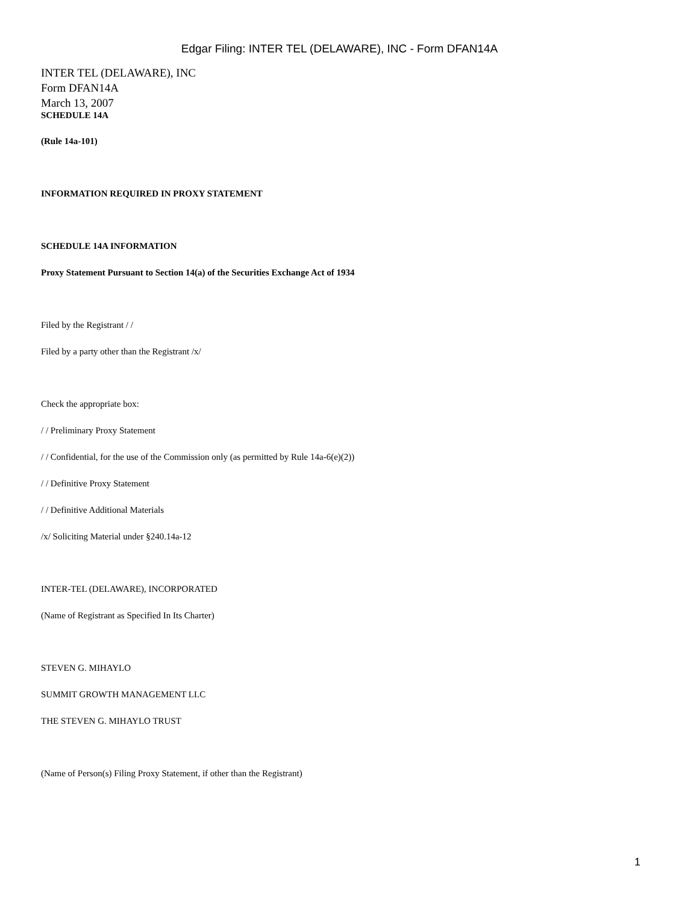Edgar Filing: INTER TEL (DELAWARE), INC - Form DFAN14A
INTER TEL (DELAWARE), INC
Form DFAN14A
March 13, 2007
SCHEDULE 14A
(Rule 14a-101)
INFORMATION REQUIRED IN PROXY STATEMENT
SCHEDULE 14A INFORMATION
Proxy Statement Pursuant to Section 14(a) of the Securities Exchange Act of 1934
Filed by the Registrant / /
Filed by a party other than the Registrant /x/
Check the appropriate box:
/ / Preliminary Proxy Statement
/ / Confidential, for the use of the Commission only (as permitted by Rule 14a-6(e)(2))
/ / Definitive Proxy Statement
/ / Definitive Additional Materials
/x/ Soliciting Material under §240.14a-12
INTER-TEL (DELAWARE), INCORPORATED
(Name of Registrant as Specified In Its Charter)
STEVEN G. MIHAYLO
SUMMIT GROWTH MANAGEMENT LLC
THE STEVEN G. MIHAYLO TRUST
(Name of Person(s) Filing Proxy Statement, if other than the Registrant)
1